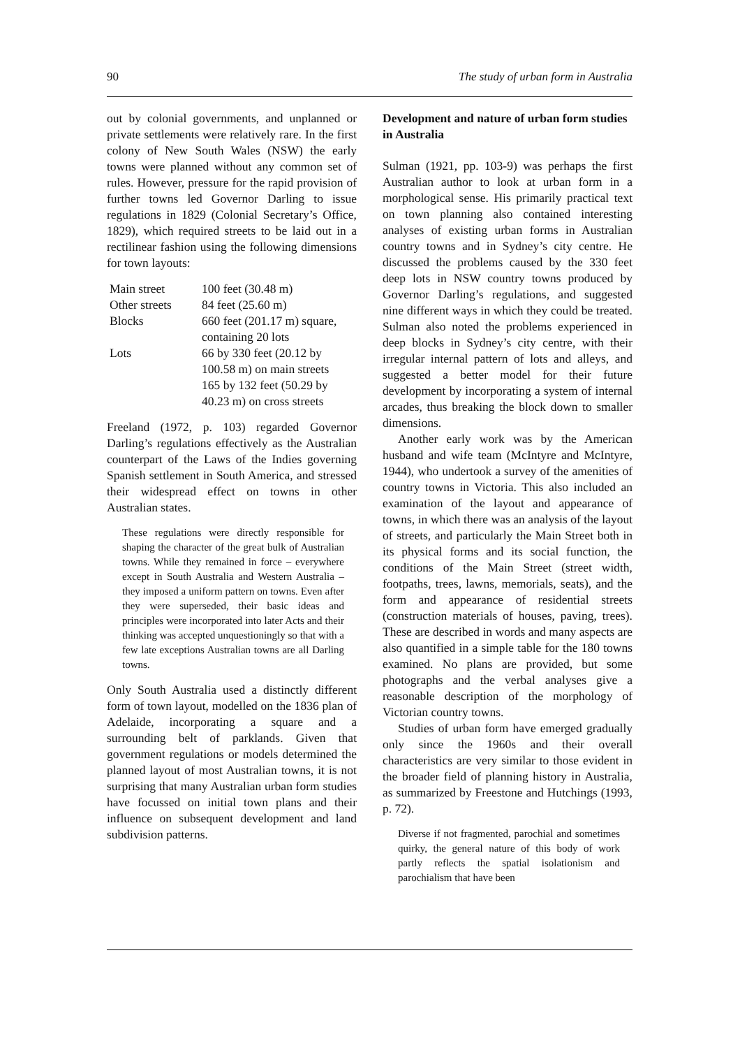90 The study of urban form in Australia
out by colonial governments, and unplanned or private settlements were relatively rare. In the first colony of New South Wales (NSW) the early towns were planned without any common set of rules. However, pressure for the rapid provision of further towns led Governor Darling to issue regulations in 1829 (Colonial Secretary’s Office, 1829), which required streets to be laid out in a rectilinear fashion using the following dimensions for town layouts:
| Main street | 100 feet (30.48 m) |
| Other streets | 84 feet (25.60 m) |
| Blocks | 660 feet (201.17 m) square, containing 20 lots |
| Lots | 66 by 330 feet (20.12 by 100.58 m) on main streets 165 by 132 feet (50.29 by 40.23 m) on cross streets |
Freeland (1972, p. 103) regarded Governor Darling’s regulations effectively as the Australian counterpart of the Laws of the Indies governing Spanish settlement in South America, and stressed their widespread effect on towns in other Australian states.
These regulations were directly responsible for shaping the character of the great bulk of Australian towns. While they remained in force – everywhere except in South Australia and Western Australia – they imposed a uniform pattern on towns. Even after they were superseded, their basic ideas and principles were incorporated into later Acts and their thinking was accepted unquestioningly so that with a few late exceptions Australian towns are all Darling towns.
Only South Australia used a distinctly different form of town layout, modelled on the 1836 plan of Adelaide, incorporating a square and a surrounding belt of parklands. Given that government regulations or models determined the planned layout of most Australian towns, it is not surprising that many Australian urban form studies have focussed on initial town plans and their influence on subsequent development and land subdivision patterns.
Development and nature of urban form studies in Australia
Sulman (1921, pp. 103-9) was perhaps the first Australian author to look at urban form in a morphological sense. His primarily practical text on town planning also contained interesting analyses of existing urban forms in Australian country towns and in Sydney’s city centre. He discussed the problems caused by the 330 feet deep lots in NSW country towns produced by Governor Darling’s regulations, and suggested nine different ways in which they could be treated. Sulman also noted the problems experienced in deep blocks in Sydney’s city centre, with their irregular internal pattern of lots and alleys, and suggested a better model for their future development by incorporating a system of internal arcades, thus breaking the block down to smaller dimensions.
Another early work was by the American husband and wife team (McIntyre and McIntyre, 1944), who undertook a survey of the amenities of country towns in Victoria. This also included an examination of the layout and appearance of towns, in which there was an analysis of the layout of streets, and particularly the Main Street both in its physical forms and its social function, the conditions of the Main Street (street width, footpaths, trees, lawns, memorials, seats), and the form and appearance of residential streets (construction materials of houses, paving, trees). These are described in words and many aspects are also quantified in a simple table for the 180 towns examined. No plans are provided, but some photographs and the verbal analyses give a reasonable description of the morphology of Victorian country towns.
Studies of urban form have emerged gradually only since the 1960s and their overall characteristics are very similar to those evident in the broader field of planning history in Australia, as summarized by Freestone and Hutchings (1993, p. 72).
Diverse if not fragmented, parochial and sometimes quirky, the general nature of this body of work partly reflects the spatial isolationism and parochialism that have been